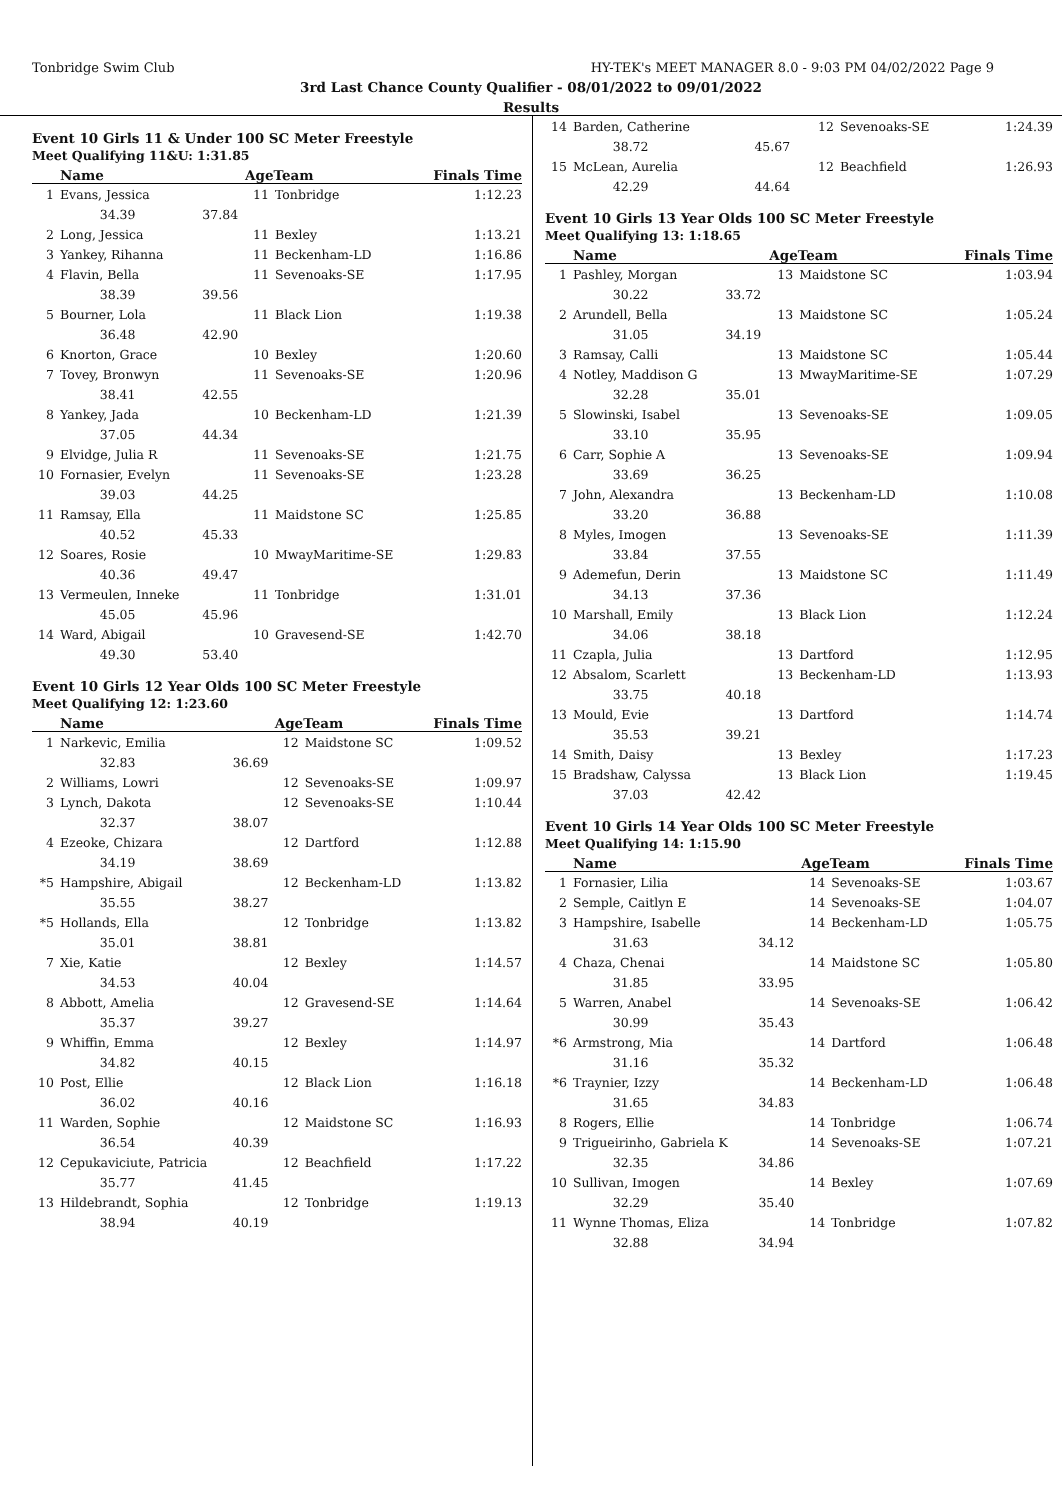Tonbridge Swim Club HY-TEK's MEET MANAGER 8.0 - 9:03 PM 04/02/2022 Page 9
3rd Last Chance County Qualifier - 08/01/2022 to 09/01/2022
Results
Event 10 Girls 11 & Under 100 SC Meter Freestyle
Meet Qualifying 11&U: 1:31.85
| | Name | | AgeTeam | | Finals Time |
| --- | --- | --- | --- | --- | --- |
| 1 | Evans, Jessica | | 11 | Tonbridge | 1:12.23 |
| | 34.39 | 37.84 | | | |
| 2 | Long, Jessica | | 11 | Bexley | 1:13.21 |
| 3 | Yankey, Rihanna | | 11 | Beckenham-LD | 1:16.86 |
| 4 | Flavin, Bella | | 11 | Sevenoaks-SE | 1:17.95 |
| | 38.39 | 39.56 | | | |
| 5 | Bourner, Lola | | 11 | Black Lion | 1:19.38 |
| | 36.48 | 42.90 | | | |
| 6 | Knorton, Grace | | 10 | Bexley | 1:20.60 |
| 7 | Tovey, Bronwyn | | 11 | Sevenoaks-SE | 1:20.96 |
| | 38.41 | 42.55 | | | |
| 8 | Yankey, Jada | | 10 | Beckenham-LD | 1:21.39 |
| | 37.05 | 44.34 | | | |
| 9 | Elvidge, Julia R | | 11 | Sevenoaks-SE | 1:21.75 |
| 10 | Fornasier, Evelyn | | 11 | Sevenoaks-SE | 1:23.28 |
| | 39.03 | 44.25 | | | |
| 11 | Ramsay, Ella | | 11 | Maidstone SC | 1:25.85 |
| | 40.52 | 45.33 | | | |
| 12 | Soares, Rosie | | 10 | MwayMaritime-SE | 1:29.83 |
| | 40.36 | 49.47 | | | |
| 13 | Vermeulen, Inneke | | 11 | Tonbridge | 1:31.01 |
| | 45.05 | 45.96 | | | |
| 14 | Ward, Abigail | | 10 | Gravesend-SE | 1:42.70 |
| | 49.30 | 53.40 | | | |
Event 10 Girls 12 Year Olds 100 SC Meter Freestyle
Meet Qualifying 12: 1:23.60
| | Name | | AgeTeam | | Finals Time |
| --- | --- | --- | --- | --- | --- |
| 1 | Narkevic, Emilia | | 12 | Maidstone SC | 1:09.52 |
| | 32.83 | 36.69 | | | |
| 2 | Williams, Lowri | | 12 | Sevenoaks-SE | 1:09.97 |
| 3 | Lynch, Dakota | | 12 | Sevenoaks-SE | 1:10.44 |
| | 32.37 | 38.07 | | | |
| 4 | Ezeoke, Chizara | | 12 | Dartford | 1:12.88 |
| | 34.19 | 38.69 | | | |
| *5 | Hampshire, Abigail | | 12 | Beckenham-LD | 1:13.82 |
| | 35.55 | 38.27 | | | |
| *5 | Hollands, Ella | | 12 | Tonbridge | 1:13.82 |
| | 35.01 | 38.81 | | | |
| 7 | Xie, Katie | | 12 | Bexley | 1:14.57 |
| | 34.53 | 40.04 | | | |
| 8 | Abbott, Amelia | | 12 | Gravesend-SE | 1:14.64 |
| | 35.37 | 39.27 | | | |
| 9 | Whiffin, Emma | | 12 | Bexley | 1:14.97 |
| | 34.82 | 40.15 | | | |
| 10 | Post, Ellie | | 12 | Black Lion | 1:16.18 |
| | 36.02 | 40.16 | | | |
| 11 | Warden, Sophie | | 12 | Maidstone SC | 1:16.93 |
| | 36.54 | 40.39 | | | |
| 12 | Cepukaviciute, Patricia | | 12 | Beachfield | 1:17.22 |
| | 35.77 | 41.45 | | | |
| 13 | Hildebrandt, Sophia | | 12 | Tonbridge | 1:19.13 |
| | 38.94 | 40.19 | | | |
| 14 | Barden, Catherine | | 12 | Sevenoaks-SE | 1:24.39 |
| | 38.72 | 45.67 | | | |
| 15 | McLean, Aurelia | | 12 | Beachfield | 1:26.93 |
| | 42.29 | 44.64 | | | |
Event 10 Girls 13 Year Olds 100 SC Meter Freestyle
Meet Qualifying 13: 1:18.65
| | Name | | AgeTeam | | Finals Time |
| --- | --- | --- | --- | --- | --- |
| 1 | Pashley, Morgan | | 13 | Maidstone SC | 1:03.94 |
| | 30.22 | 33.72 | | | |
| 2 | Arundell, Bella | | 13 | Maidstone SC | 1:05.24 |
| | 31.05 | 34.19 | | | |
| 3 | Ramsay, Calli | | 13 | Maidstone SC | 1:05.44 |
| 4 | Notley, Maddison G | | 13 | MwayMaritime-SE | 1:07.29 |
| | 32.28 | 35.01 | | | |
| 5 | Slowinski, Isabel | | 13 | Sevenoaks-SE | 1:09.05 |
| | 33.10 | 35.95 | | | |
| 6 | Carr, Sophie A | | 13 | Sevenoaks-SE | 1:09.94 |
| | 33.69 | 36.25 | | | |
| 7 | John, Alexandra | | 13 | Beckenham-LD | 1:10.08 |
| | 33.20 | 36.88 | | | |
| 8 | Myles, Imogen | | 13 | Sevenoaks-SE | 1:11.39 |
| | 33.84 | 37.55 | | | |
| 9 | Ademefun, Derin | | 13 | Maidstone SC | 1:11.49 |
| | 34.13 | 37.36 | | | |
| 10 | Marshall, Emily | | 13 | Black Lion | 1:12.24 |
| | 34.06 | 38.18 | | | |
| 11 | Czapla, Julia | | 13 | Dartford | 1:12.95 |
| 12 | Absalom, Scarlett | | 13 | Beckenham-LD | 1:13.93 |
| | 33.75 | 40.18 | | | |
| 13 | Mould, Evie | | 13 | Dartford | 1:14.74 |
| | 35.53 | 39.21 | | | |
| 14 | Smith, Daisy | | 13 | Bexley | 1:17.23 |
| 15 | Bradshaw, Calyssa | | 13 | Black Lion | 1:19.45 |
| | 37.03 | 42.42 | | | |
Event 10 Girls 14 Year Olds 100 SC Meter Freestyle
Meet Qualifying 14: 1:15.90
| | Name | | AgeTeam | | Finals Time |
| --- | --- | --- | --- | --- | --- |
| 1 | Fornasier, Lilia | | 14 | Sevenoaks-SE | 1:03.67 |
| 2 | Semple, Caitlyn E | | 14 | Sevenoaks-SE | 1:04.07 |
| 3 | Hampshire, Isabelle | | 14 | Beckenham-LD | 1:05.75 |
| | 31.63 | 34.12 | | | |
| 4 | Chaza, Chenai | | 14 | Maidstone SC | 1:05.80 |
| | 31.85 | 33.95 | | | |
| 5 | Warren, Anabel | | 14 | Sevenoaks-SE | 1:06.42 |
| | 30.99 | 35.43 | | | |
| *6 | Armstrong, Mia | | 14 | Dartford | 1:06.48 |
| | 31.16 | 35.32 | | | |
| *6 | Traynier, Izzy | | 14 | Beckenham-LD | 1:06.48 |
| | 31.65 | 34.83 | | | |
| 8 | Rogers, Ellie | | 14 | Tonbridge | 1:06.74 |
| 9 | Trigueirinho, Gabriela K | | 14 | Sevenoaks-SE | 1:07.21 |
| | 32.35 | 34.86 | | | |
| 10 | Sullivan, Imogen | | 14 | Bexley | 1:07.69 |
| | 32.29 | 35.40 | | | |
| 11 | Wynne Thomas, Eliza | | 14 | Tonbridge | 1:07.82 |
| | 32.88 | 34.94 | | | |